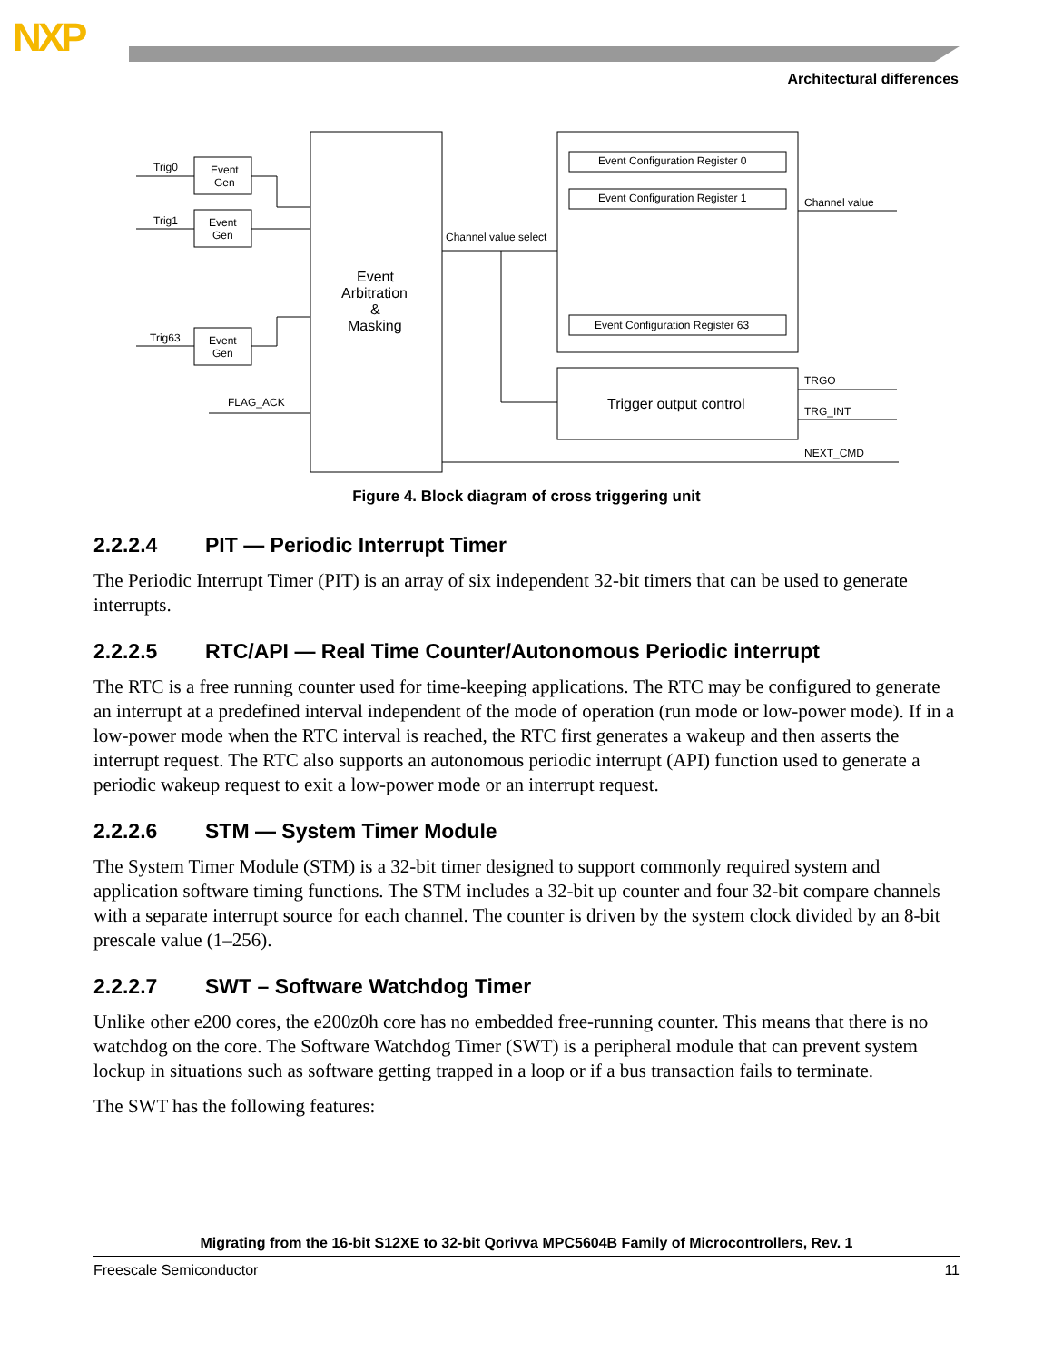NXP
Architectural differences
Trig0
Trig1
Trig63
Event
Gen
Event
Gen
Event
Gen
FLAG_ACK
Event
Arbitration
&
Masking
Channel value select
Event Configuration Register 0
Event Configuration Register 1
Event Configuration Register 63
Channel value
Trigger output control
TRGO
TRG_INT
NEXT_CMD
Figure 4. Block diagram of cross triggering unit
2.2.2.4 PIT — Periodic Interrupt Timer
The Periodic Interrupt Timer (PIT) is an array of six independent 32-bit timers that can be used to generate interrupts.
2.2.2.5 RTC/API — Real Time Counter/Autonomous Periodic interrupt
The RTC is a free running counter used for time-keeping applications. The RTC may be configured to generate an interrupt at a predefined interval independent of the mode of operation (run mode or low-power mode). If in a low-power mode when the RTC interval is reached, the RTC first generates a wakeup and then asserts the interrupt request. The RTC also supports an autonomous periodic interrupt (API) function used to generate a periodic wakeup request to exit a low-power mode or an interrupt request.
2.2.2.6 STM — System Timer Module
The System Timer Module (STM) is a 32-bit timer designed to support commonly required system and application software timing functions. The STM includes a 32-bit up counter and four 32-bit compare channels with a separate interrupt source for each channel. The counter is driven by the system clock divided by an 8-bit prescale value (1–256).
2.2.2.7 SWT – Software Watchdog Timer
Unlike other e200 cores, the e200z0h core has no embedded free-running counter. This means that there is no watchdog on the core. The Software Watchdog Timer (SWT) is a peripheral module that can prevent system lockup in situations such as software getting trapped in a loop or if a bus transaction fails to terminate.
The SWT has the following features:
Migrating from the 16-bit S12XE to 32-bit Qorivva MPC5604B Family of Microcontrollers, Rev. 1
Freescale Semiconductor 11